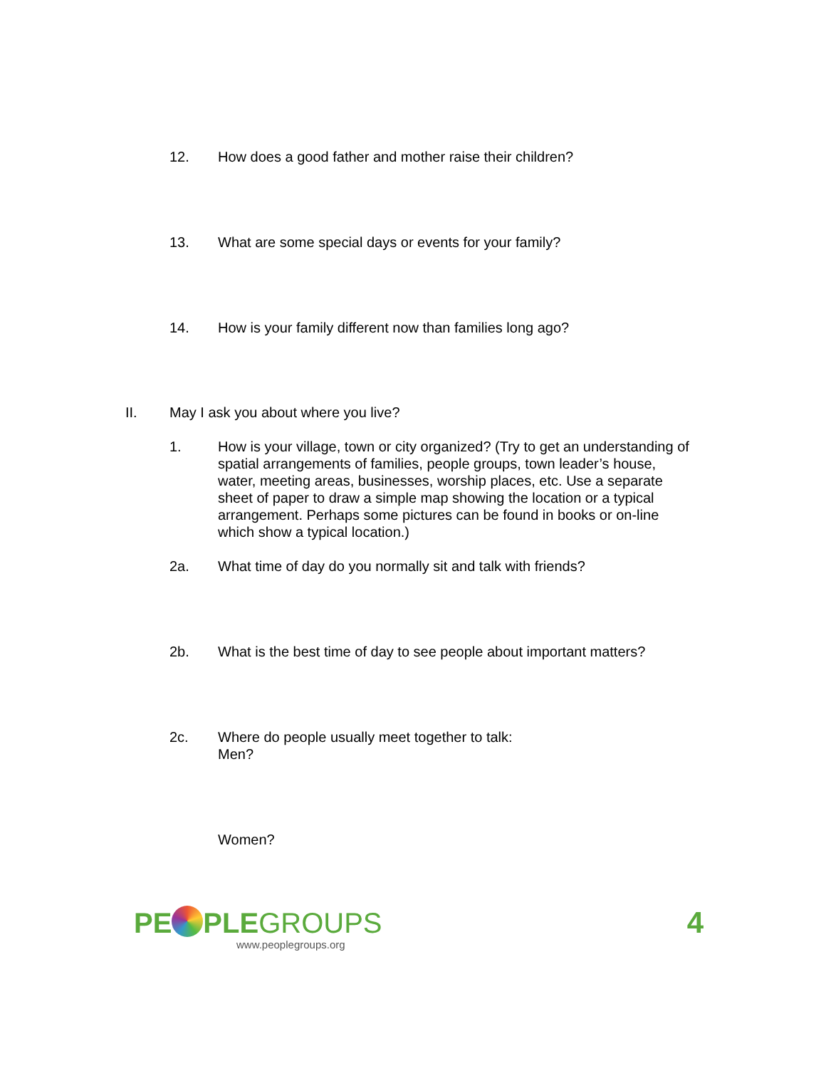12. How does a good father and mother raise their children?
13. What are some special days or events for your family?
14. How is your family different now than families long ago?
II. May I ask you about where you live?
1. How is your village, town or city organized? (Try to get an understanding of spatial arrangements of families, people groups, town leader’s house, water, meeting areas, businesses, worship places, etc. Use a separate sheet of paper to draw a simple map showing the location or a typical arrangement. Perhaps some pictures can be found in books or on-line which show a typical location.)
2a. What time of day do you normally sit and talk with friends?
2b. What is the best time of day to see people about important matters?
2c. Where do people usually meet together to talk:
Men?
Women?
PE PLEGROUPS
www.peoplegroups.org
4